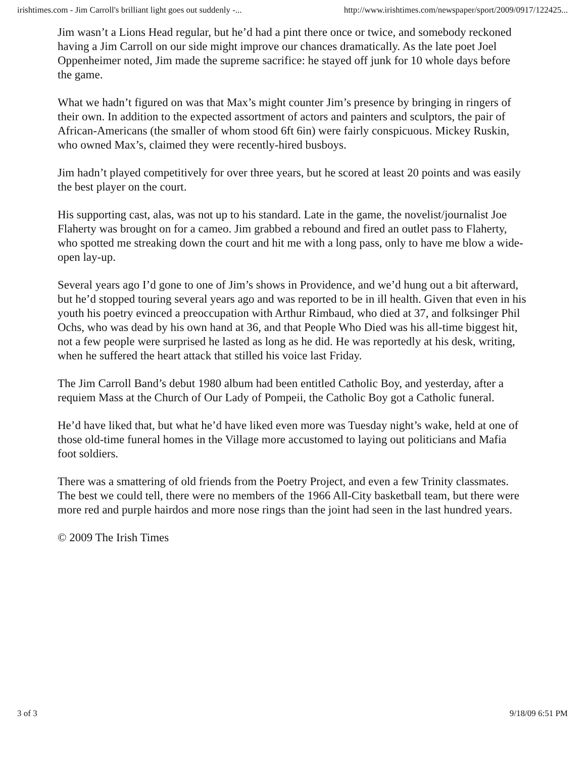irishtimes.com - Jim Carroll's brilliant light goes out suddenly -... http://www.irishtimes.com/newspaper/sport/2009/0917/122425...
Jim wasn’t a Lions Head regular, but he’d had a pint there once or twice, and somebody reckoned having a Jim Carroll on our side might improve our chances dramatically. As the late poet Joel Oppenheimer noted, Jim made the supreme sacrifice: he stayed off junk for 10 whole days before the game.
What we hadn’t figured on was that Max’s might counter Jim’s presence by bringing in ringers of their own. In addition to the expected assortment of actors and painters and sculptors, the pair of African-Americans (the smaller of whom stood 6ft 6in) were fairly conspicuous. Mickey Ruskin, who owned Max’s, claimed they were recently-hired busboys.
Jim hadn’t played competitively for over three years, but he scored at least 20 points and was easily the best player on the court.
His supporting cast, alas, was not up to his standard. Late in the game, the novelist/journalist Joe Flaherty was brought on for a cameo. Jim grabbed a rebound and fired an outlet pass to Flaherty, who spotted me streaking down the court and hit me with a long pass, only to have me blow a wide-open lay-up.
Several years ago I’d gone to one of Jim’s shows in Providence, and we’d hung out a bit afterward, but he’d stopped touring several years ago and was reported to be in ill health. Given that even in his youth his poetry evinced a preoccupation with Arthur Rimbaud, who died at 37, and folksinger Phil Ochs, who was dead by his own hand at 36, and that People Who Died was his all-time biggest hit, not a few people were surprised he lasted as long as he did. He was reportedly at his desk, writing, when he suffered the heart attack that stilled his voice last Friday.
The Jim Carroll Band’s debut 1980 album had been entitled Catholic Boy, and yesterday, after a requiem Mass at the Church of Our Lady of Pompeii, the Catholic Boy got a Catholic funeral.
He’d have liked that, but what he’d have liked even more was Tuesday night’s wake, held at one of those old-time funeral homes in the Village more accustomed to laying out politicians and Mafia foot soldiers.
There was a smattering of old friends from the Poetry Project, and even a few Trinity classmates. The best we could tell, there were no members of the 1966 All-City basketball team, but there were more red and purple hairdos and more nose rings than the joint had seen in the last hundred years.
© 2009 The Irish Times
3 of 3 9/18/09 6:51 PM